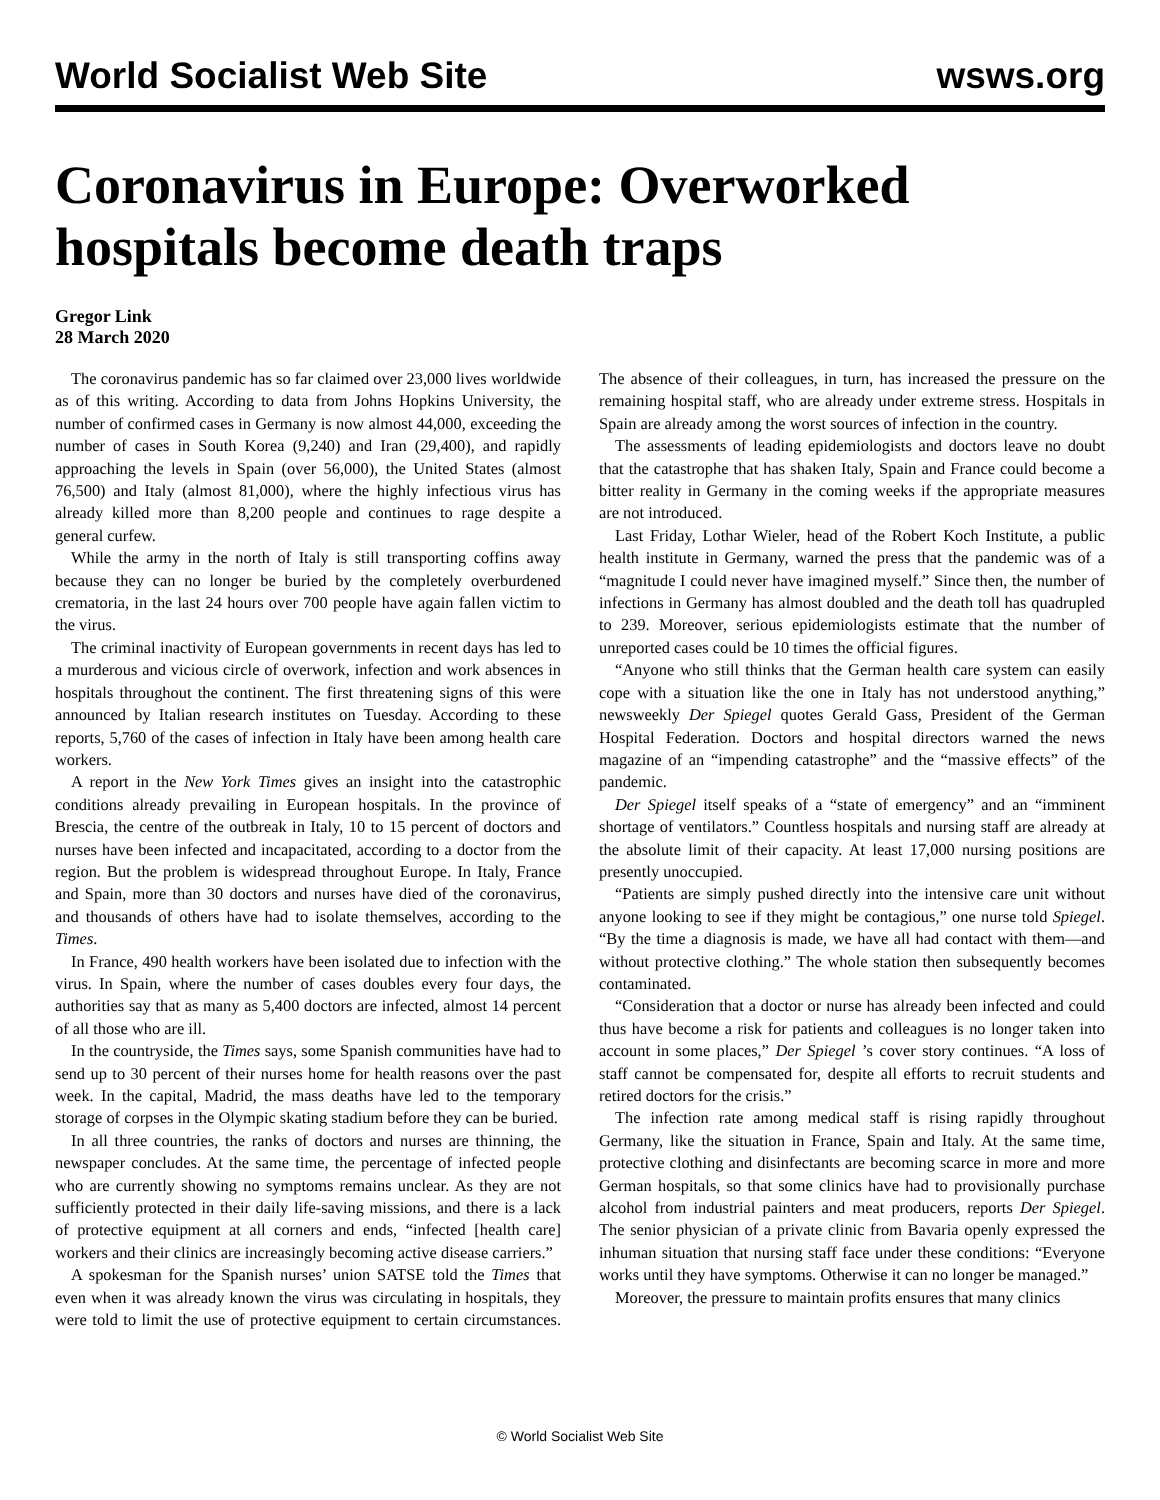World Socialist Web Site wsws.org
Coronavirus in Europe: Overworked hospitals become death traps
Gregor Link
28 March 2020
The coronavirus pandemic has so far claimed over 23,000 lives worldwide as of this writing. According to data from Johns Hopkins University, the number of confirmed cases in Germany is now almost 44,000, exceeding the number of cases in South Korea (9,240) and Iran (29,400), and rapidly approaching the levels in Spain (over 56,000), the United States (almost 76,500) and Italy (almost 81,000), where the highly infectious virus has already killed more than 8,200 people and continues to rage despite a general curfew.
While the army in the north of Italy is still transporting coffins away because they can no longer be buried by the completely overburdened crematoria, in the last 24 hours over 700 people have again fallen victim to the virus.
The criminal inactivity of European governments in recent days has led to a murderous and vicious circle of overwork, infection and work absences in hospitals throughout the continent. The first threatening signs of this were announced by Italian research institutes on Tuesday. According to these reports, 5,760 of the cases of infection in Italy have been among health care workers.
A report in the New York Times gives an insight into the catastrophic conditions already prevailing in European hospitals. In the province of Brescia, the centre of the outbreak in Italy, 10 to 15 percent of doctors and nurses have been infected and incapacitated, according to a doctor from the region. But the problem is widespread throughout Europe. In Italy, France and Spain, more than 30 doctors and nurses have died of the coronavirus, and thousands of others have had to isolate themselves, according to the Times.
In France, 490 health workers have been isolated due to infection with the virus. In Spain, where the number of cases doubles every four days, the authorities say that as many as 5,400 doctors are infected, almost 14 percent of all those who are ill.
In the countryside, the Times says, some Spanish communities have had to send up to 30 percent of their nurses home for health reasons over the past week. In the capital, Madrid, the mass deaths have led to the temporary storage of corpses in the Olympic skating stadium before they can be buried.
In all three countries, the ranks of doctors and nurses are thinning, the newspaper concludes. At the same time, the percentage of infected people who are currently showing no symptoms remains unclear. As they are not sufficiently protected in their daily life-saving missions, and there is a lack of protective equipment at all corners and ends, “infected [health care] workers and their clinics are increasingly becoming active disease carriers.”
A spokesman for the Spanish nurses’ union SATSE told the Times that even when it was already known the virus was circulating in hospitals, they were told to limit the use of protective equipment to certain circumstances. The absence of their colleagues, in turn, has increased the pressure on the remaining hospital staff, who are already under extreme stress. Hospitals in Spain are already among the worst sources of infection in the country.
The assessments of leading epidemiologists and doctors leave no doubt that the catastrophe that has shaken Italy, Spain and France could become a bitter reality in Germany in the coming weeks if the appropriate measures are not introduced.
Last Friday, Lothar Wieler, head of the Robert Koch Institute, a public health institute in Germany, warned the press that the pandemic was of a “magnitude I could never have imagined myself.” Since then, the number of infections in Germany has almost doubled and the death toll has quadrupled to 239. Moreover, serious epidemiologists estimate that the number of unreported cases could be 10 times the official figures.
“Anyone who still thinks that the German health care system can easily cope with a situation like the one in Italy has not understood anything,” newsweekly Der Spiegel quotes Gerald Gass, President of the German Hospital Federation. Doctors and hospital directors warned the news magazine of an “impending catastrophe” and the “massive effects” of the pandemic.
Der Spiegel itself speaks of a “state of emergency” and an “imminent shortage of ventilators.” Countless hospitals and nursing staff are already at the absolute limit of their capacity. At least 17,000 nursing positions are presently unoccupied.
“Patients are simply pushed directly into the intensive care unit without anyone looking to see if they might be contagious,” one nurse told Spiegel. “By the time a diagnosis is made, we have all had contact with them—and without protective clothing.” The whole station then subsequently becomes contaminated.
“Consideration that a doctor or nurse has already been infected and could thus have become a risk for patients and colleagues is no longer taken into account in some places,” Der Spiegel ’s cover story continues. “A loss of staff cannot be compensated for, despite all efforts to recruit students and retired doctors for the crisis.”
The infection rate among medical staff is rising rapidly throughout Germany, like the situation in France, Spain and Italy. At the same time, protective clothing and disinfectants are becoming scarce in more and more German hospitals, so that some clinics have had to provisionally purchase alcohol from industrial painters and meat producers, reports Der Spiegel. The senior physician of a private clinic from Bavaria openly expressed the inhuman situation that nursing staff face under these conditions: “Everyone works until they have symptoms. Otherwise it can no longer be managed.”
Moreover, the pressure to maintain profits ensures that many clinics
© World Socialist Web Site